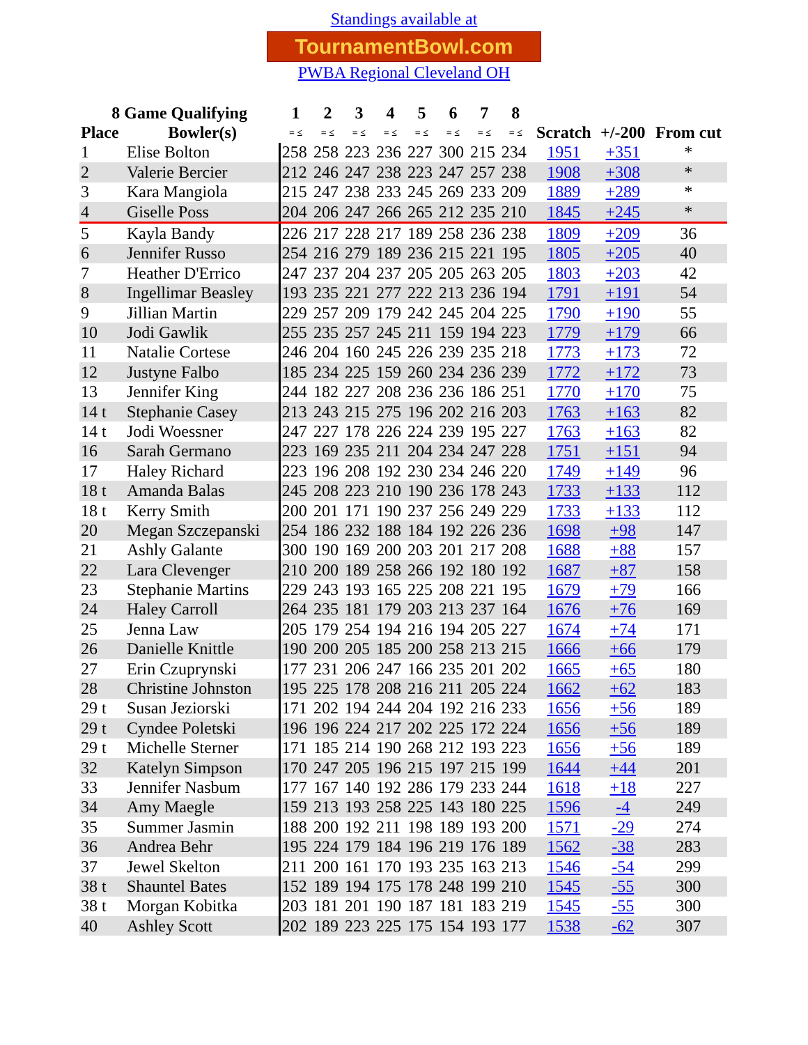Standings available at
TournamentBowl.com
PWBA Regional Cleveland OH
| 8 Game Qualifying | | 1 | 2 | 3 | 4 | 5 | 6 | 7 | 8 | | | |
| --- | --- | --- | --- | --- | --- | --- | --- | --- | --- | --- | --- | --- |
| Place | Bowler(s) | = ≤ | = ≤ | = ≤ | = ≤ | = ≤ | = ≤ | = ≤ | = ≤ | Scratch | +/-200 | From cut |
| 1 | Elise Bolton | 258 | 258 | 223 | 236 | 227 | 300 | 215 | 234 | 1951 | +351 | * |
| 2 | Valerie Bercier | 212 | 246 | 247 | 238 | 223 | 247 | 257 | 238 | 1908 | +308 | * |
| 3 | Kara Mangiola | 215 | 247 | 238 | 233 | 245 | 269 | 233 | 209 | 1889 | +289 | * |
| 4 | Giselle Poss | 204 | 206 | 247 | 266 | 265 | 212 | 235 | 210 | 1845 | +245 | * |
| 5 | Kayla Bandy | 226 | 217 | 228 | 217 | 189 | 258 | 236 | 238 | 1809 | +209 | 36 |
| 6 | Jennifer Russo | 254 | 216 | 279 | 189 | 236 | 215 | 221 | 195 | 1805 | +205 | 40 |
| 7 | Heather D'Errico | 247 | 237 | 204 | 237 | 205 | 205 | 263 | 205 | 1803 | +203 | 42 |
| 8 | Ingellimar Beasley | 193 | 235 | 221 | 277 | 222 | 213 | 236 | 194 | 1791 | +191 | 54 |
| 9 | Jillian Martin | 229 | 257 | 209 | 179 | 242 | 245 | 204 | 225 | 1790 | +190 | 55 |
| 10 | Jodi Gawlik | 255 | 235 | 257 | 245 | 211 | 159 | 194 | 223 | 1779 | +179 | 66 |
| 11 | Natalie Cortese | 246 | 204 | 160 | 245 | 226 | 239 | 235 | 218 | 1773 | +173 | 72 |
| 12 | Justyne Falbo | 185 | 234 | 225 | 159 | 260 | 234 | 236 | 239 | 1772 | +172 | 73 |
| 13 | Jennifer King | 244 | 182 | 227 | 208 | 236 | 236 | 186 | 251 | 1770 | +170 | 75 |
| 14 t | Stephanie Casey | 213 | 243 | 215 | 275 | 196 | 202 | 216 | 203 | 1763 | +163 | 82 |
| 14 t | Jodi Woessner | 247 | 227 | 178 | 226 | 224 | 239 | 195 | 227 | 1763 | +163 | 82 |
| 16 | Sarah Germano | 223 | 169 | 235 | 211 | 204 | 234 | 247 | 228 | 1751 | +151 | 94 |
| 17 | Haley Richard | 223 | 196 | 208 | 192 | 230 | 234 | 246 | 220 | 1749 | +149 | 96 |
| 18 t | Amanda Balas | 245 | 208 | 223 | 210 | 190 | 236 | 178 | 243 | 1733 | +133 | 112 |
| 18 t | Kerry Smith | 200 | 201 | 171 | 190 | 237 | 256 | 249 | 229 | 1733 | +133 | 112 |
| 20 | Megan Szczepanski | 254 | 186 | 232 | 188 | 184 | 192 | 226 | 236 | 1698 | +98 | 147 |
| 21 | Ashly Galante | 300 | 190 | 169 | 200 | 203 | 201 | 217 | 208 | 1688 | +88 | 157 |
| 22 | Lara Clevenger | 210 | 200 | 189 | 258 | 266 | 192 | 180 | 192 | 1687 | +87 | 158 |
| 23 | Stephanie Martins | 229 | 243 | 193 | 165 | 225 | 208 | 221 | 195 | 1679 | +79 | 166 |
| 24 | Haley Carroll | 264 | 235 | 181 | 179 | 203 | 213 | 237 | 164 | 1676 | +76 | 169 |
| 25 | Jenna Law | 205 | 179 | 254 | 194 | 216 | 194 | 205 | 227 | 1674 | +74 | 171 |
| 26 | Danielle Knittle | 190 | 200 | 205 | 185 | 200 | 258 | 213 | 215 | 1666 | +66 | 179 |
| 27 | Erin Czuprynski | 177 | 231 | 206 | 247 | 166 | 235 | 201 | 202 | 1665 | +65 | 180 |
| 28 | Christine Johnston | 195 | 225 | 178 | 208 | 216 | 211 | 205 | 224 | 1662 | +62 | 183 |
| 29 t | Susan Jeziorski | 171 | 202 | 194 | 244 | 204 | 192 | 216 | 233 | 1656 | +56 | 189 |
| 29 t | Cyndee Poletski | 196 | 196 | 224 | 217 | 202 | 225 | 172 | 224 | 1656 | +56 | 189 |
| 29 t | Michelle Sterner | 171 | 185 | 214 | 190 | 268 | 212 | 193 | 223 | 1656 | +56 | 189 |
| 32 | Katelyn Simpson | 170 | 247 | 205 | 196 | 215 | 197 | 215 | 199 | 1644 | +44 | 201 |
| 33 | Jennifer Nasbum | 177 | 167 | 140 | 192 | 286 | 179 | 233 | 244 | 1618 | +18 | 227 |
| 34 | Amy Maegle | 159 | 213 | 193 | 258 | 225 | 143 | 180 | 225 | 1596 | -4 | 249 |
| 35 | Summer Jasmin | 188 | 200 | 192 | 211 | 198 | 189 | 193 | 200 | 1571 | -29 | 274 |
| 36 | Andrea Behr | 195 | 224 | 179 | 184 | 196 | 219 | 176 | 189 | 1562 | -38 | 283 |
| 37 | Jewel Skelton | 211 | 200 | 161 | 170 | 193 | 235 | 163 | 213 | 1546 | -54 | 299 |
| 38 t | Shauntel Bates | 152 | 189 | 194 | 175 | 178 | 248 | 199 | 210 | 1545 | -55 | 300 |
| 38 t | Morgan Kobitka | 203 | 181 | 201 | 190 | 187 | 181 | 183 | 219 | 1545 | -55 | 300 |
| 40 | Ashley Scott | 202 | 189 | 223 | 225 | 175 | 154 | 193 | 177 | 1538 | -62 | 307 |